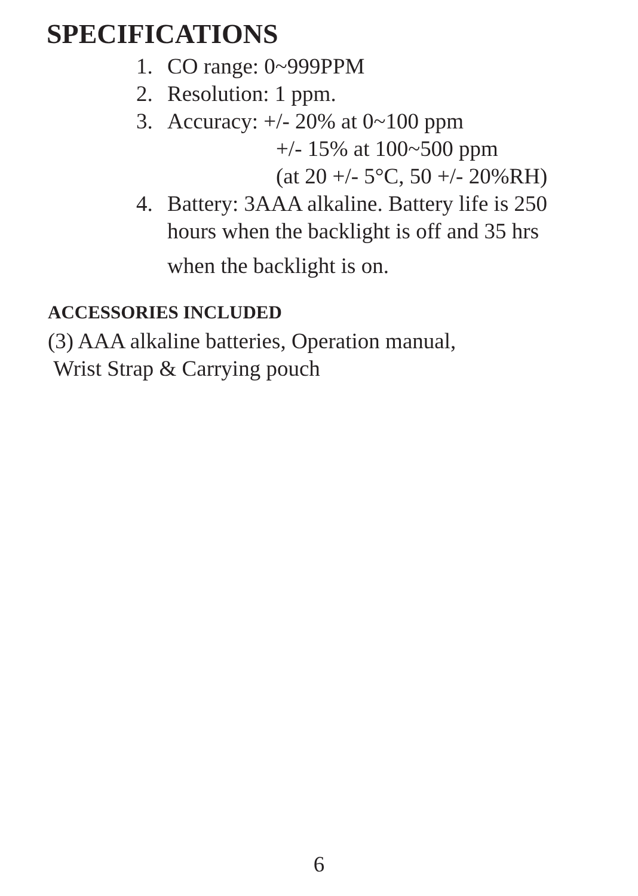SPECIFICATIONS
1. CO range: 0~999PPM
2. Resolution: 1 ppm.
3. Accuracy: +/- 20% at 0~100 ppm
+/- 15% at 100~500 ppm
(at 20 +/- 5°C, 50 +/- 20%RH)
4. Battery: 3AAA alkaline. Battery life is 250
hours when the backlight is off and 35 hrs
when the backlight is on.
ACCESSORIES INCLUDED
(3) AAA alkaline batteries, Operation manual,
Wrist Strap & Carrying pouch
6